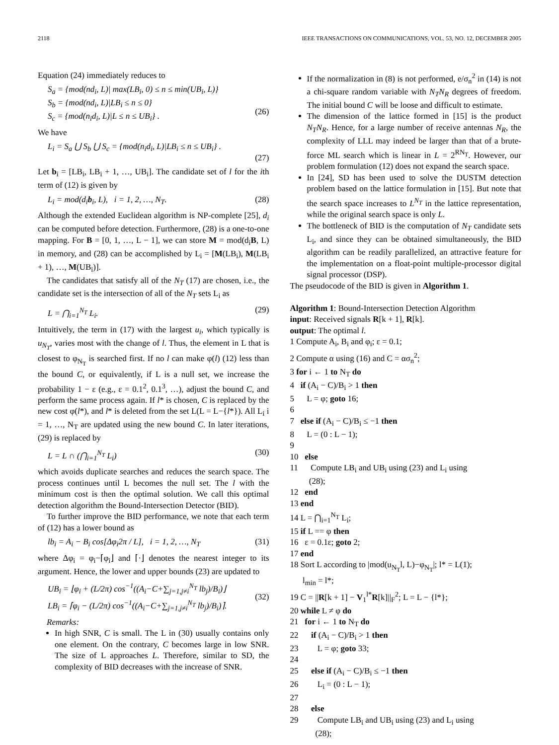2118 IEEE TRANSACTIONS ON COMMUNICATIONS, VOL. 53, NO. 12, DECEMBER 2005
Equation (24) immediately reduces to
S<sub>a</sub> = {mod(nd<sub>i</sub>, L)| max(LB<sub>i</sub>, 0) ≤ n ≤ min(UB<sub>i</sub>, L)}
S<sub>b</sub> = {mod(nd<sub>i</sub>, L)|LB<sub>i</sub> ≤ n ≤ 0}
S<sub>c</sub> = {mod(n<sub>i</sub>d<sub>i</sub>, L)|L ≤ n ≤ UB<sub>i</sub>} .
(26)
We have
L<sub>i</sub> = S<sub>a</sub> ⋃ S<sub>b</sub> ⋃ S<sub>c</sub> = {mod(n<sub>i</sub>d<sub>i</sub>, L)|LB<sub>i</sub> ≤ n ≤ UB<sub>i</sub>} .
(27)
Let b<sub>i</sub> = [LB<sub>i</sub>, LB<sub>i</sub> + 1, …, UB<sub>i</sub>]. The candidate set of l for the ith term of (12) is given by
L<sub>i</sub> = mod(d<sub>i</sub>b<sub>i</sub>, L), i = 1, 2, …, N<sub>T</sub>. (28)
Although the extended Euclidean algorithm is NP-complete [25], d<sub>i</sub> can be computed before detection. Furthermore, (28) is a one-to-one mapping. For B = [0, 1, …, L − 1], we can store M = mod(d<sub>i</sub>B, L) in memory, and (28) can be accomplished by L<sub>i</sub> = [M(LB<sub>i</sub>), M(LB<sub>i</sub> + 1), …, M(UB<sub>i</sub>)].
The candidates that satisfy all of the N<sub>T</sub> (17) are chosen, i.e., the candidate set is the intersection of all of the N<sub>T</sub> sets L<sub>i</sub> as
L = ⋂<sub>i=1</sub><sup>N<sub>T</sub></sup> L<sub>i</sub>. (29)
Intuitively, the term in (17) with the largest u<sub>i</sub>, which typically is u<sub>N<sub>T</sub></sub>, varies most with the change of l. Thus, the element in L that is closest to φ<sub>N<sub>T</sub></sub> is searched first. If no l can make φ(l) (12) less than the bound C, or equivalently, if L is a null set, we increase the probability 1 − ε (e.g., ε = 0.1<sup>2</sup>, 0.1<sup>3</sup>, …), adjust the bound C, and perform the same process again. If l* is chosen, C is replaced by the new cost φ(l*), and l* is deleted from the set L(L = L−{l*}). All L<sub>i</sub> i = 1, …, N<sub>T</sub> are updated using the new bound C. In later iterations, (29) is replaced by
L = L ∩ (⋂<sub>i=1</sub><sup>N<sub>T</sub></sup> L<sub>i</sub>) (30)
which avoids duplicate searches and reduces the search space. The process continues until L becomes the null set. The l with the minimum cost is then the optimal solution. We call this optimal detection algorithm the Bound-Intersection Detector (BID).
To further improve the BID performance, we note that each term of (12) has a lower bound as
lb<sub>i</sub> = A<sub>i</sub> − B<sub>i</sub> cos[Δφ<sub>i</sub>2π / L], i = 1, 2, …, N<sub>T</sub> (31)
where Δφ<sub>i</sub> = φ<sub>i</sub>−⌈φ<sub>i</sub>⌋ and ⌈·⌋ denotes the nearest integer to its argument. Hence, the lower and upper bounds (23) are updated to
UB<sub>i</sub> = ⌊φ<sub>i</sub> + (L/2π) cos<sup>−1</sup>((A<sub>i</sub>−C+∑<sub>j=1,j≠i</sub><sup>N<sub>T</sub></sup> lb<sub>j</sub>)/B<sub>i</sub>)⌋
LB<sub>i</sub> = ⌈φ<sub>i</sub> − (L/2π) cos<sup>−1</sup>((A<sub>i</sub>−C+∑<sub>j=1,j≠i</sub><sup>N<sub>T</sub></sup> lb<sub>j</sub>)/B<sub>i</sub>)⌉.
(32)
Remarks:
In high SNR, C is small. The L in (30) usually contains only one element. On the contrary, C becomes large in low SNR. The size of L approaches L. Therefore, similar to SD, the complexity of BID decreases with the increase of SNR.
If the normalization in (8) is not performed, e/σ<sub>n</sub><sup>2</sup> in (14) is not a chi-square random variable with N<sub>T</sub>N<sub>R</sub> degrees of freedom. The initial bound C will be loose and difficult to estimate.
The dimension of the lattice formed in [15] is the product N<sub>T</sub>N<sub>R</sub>. Hence, for a large number of receive antennas N<sub>R</sub>, the complexity of LLL may indeed be larger than that of a brute-force ML search which is linear in L = 2<sup>RN<sub>T</sub></sup>. However, our problem formulation (12) does not expand the search space.
In [24], SD has been used to solve the DUSTM detection problem based on the lattice formulation in [15]. But note that the search space increases to L<sup>N<sub>T</sub></sup> in the lattice representation, while the original search space is only L.
The bottleneck of BID is the computation of N<sub>T</sub> candidate sets L<sub>i</sub>, and since they can be obtained simultaneously, the BID algorithm can be readily parallelized, an attractive feature for the implementation on a float-point multiple-processor digital signal processor (DSP).
The pseudocode of the BID is given in Algorithm 1.
Algorithm 1: Bound-Intersection Detection Algorithm
input: Received signals R[k + 1], R[k].
output: The optimal l.
1 Compute A<sub>i</sub>, B<sub>i</sub> and φ<sub>i</sub>; ε = 0.1;
2 Compute α using (16) and C = ασ<sub>n</sub><sup>2</sup>;
3 for i ← 1 to N<sub>T</sub> do
4 if (A<sub>i</sub> − C)/B<sub>i</sub> > 1 then
5 L = φ; goto 16;
6
7 else if (A<sub>i</sub> − C)/B<sub>i</sub> ≤ −1 then
8 L = (0 : L − 1);
9
10 else
11 Compute LB<sub>i</sub> and UB<sub>i</sub> using (23) and L<sub>i</sub> using
(28);
12 end
13 end
14 L = ⋂<sub>i=1</sub><sup>N<sub>T</sub></sup> L<sub>i</sub>;
15 if L == φ then
16 ε = 0.1ε; goto 2;
17 end
18 Sort L according to |mod(u<sub>N<sub>T</sub></sub>l, L)−φ<sub>N<sub>T</sub></sub>|; l* = L(1);
l<sub>min</sub> = l*;
19 C = ||R[k + 1] − V<sub>1</sub><sup>l*</sup>R[k]||<sub>F</sub><sup>2</sup>; L = L − {l*};
20 while L ≠ φ do
21 for i ← 1 to N<sub>T</sub> do
22 if (A<sub>i</sub> − C)/B<sub>i</sub> > 1 then
23 L = φ; goto 33;
24
25 else if (A<sub>i</sub> − C)/B<sub>i</sub> ≤ −1 then
26 L<sub>i</sub> = (0 : L − 1);
27
28 else
29 Compute LB<sub>i</sub> and UB<sub>i</sub> using (23) and L<sub>i</sub> using
(28);